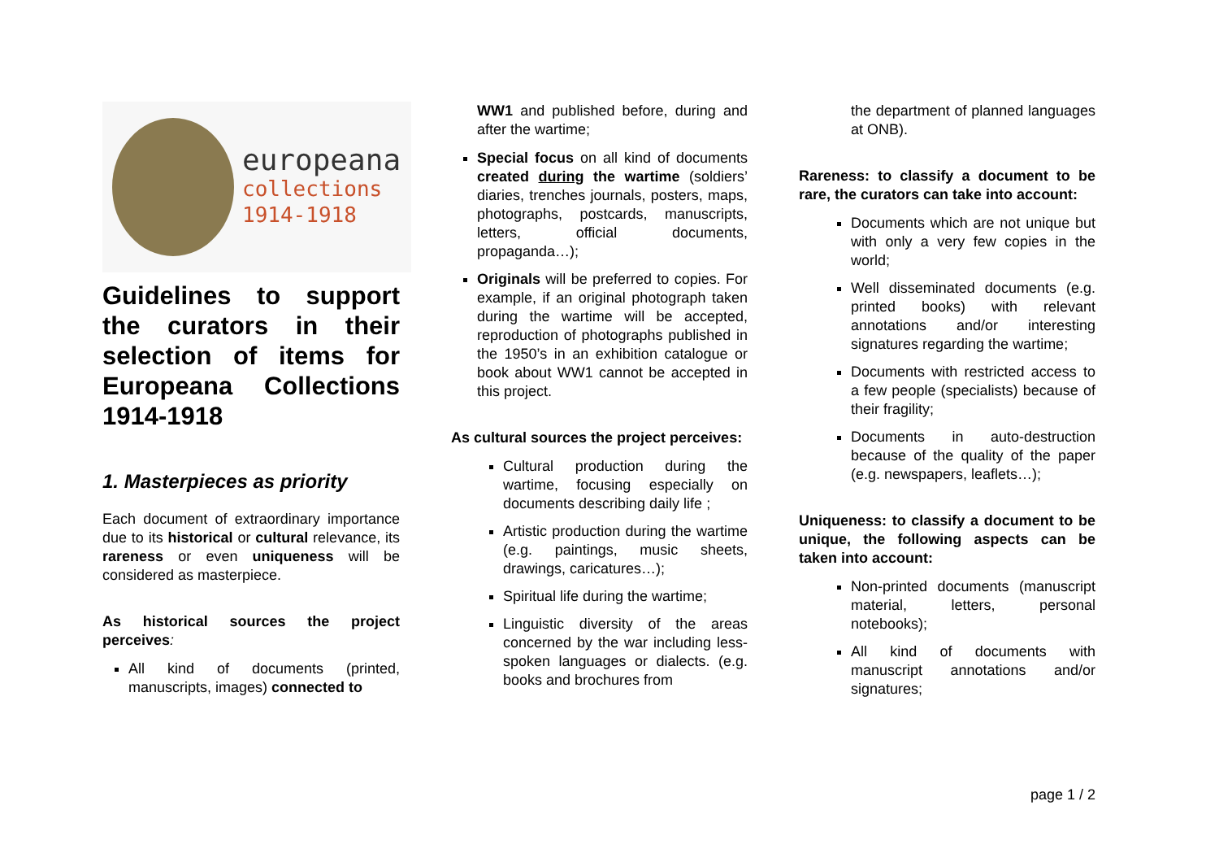europeana
collections
1914-1918
Guidelines to support the curators in their selection of items for Europeana Collections 1914-1918
1. Masterpieces as priority
Each document of extraordinary importance due to its historical or cultural relevance, its rareness or even uniqueness will be considered as masterpiece.
As historical sources the project perceives:
All kind of documents (printed, manuscripts, images) connected to
WW1 and published before, during and after the wartime;
Special focus on all kind of documents created during the wartime (soldiers’ diaries, trenches journals, posters, maps, photographs, postcards, manuscripts, letters, official documents, propaganda…);
Originals will be preferred to copies. For example, if an original photograph taken during the wartime will be accepted, reproduction of photographs published in the 1950’s in an exhibition catalogue or book about WW1 cannot be accepted in this project.
As cultural sources the project perceives:
Cultural production during the wartime, focusing especially on documents describing daily life ;
Artistic production during the wartime (e.g. paintings, music sheets, drawings, caricatures…);
Spiritual life during the wartime;
Linguistic diversity of the areas concerned by the war including less-spoken languages or dialects. (e.g. books and brochures from
the department of planned languages at ONB).
Rareness: to classify a document to be rare, the curators can take into account:
Documents which are not unique but with only a very few copies in the world;
Well disseminated documents (e.g. printed books) with relevant annotations and/or interesting signatures regarding the wartime;
Documents with restricted access to a few people (specialists) because of their fragility;
Documents in auto-destruction because of the quality of the paper (e.g. newspapers, leaflets…);
Uniqueness: to classify a document to be unique, the following aspects can be taken into account:
Non-printed documents (manuscript material, letters, personal notebooks);
All kind of documents with manuscript annotations and/or signatures;
page 1 / 2